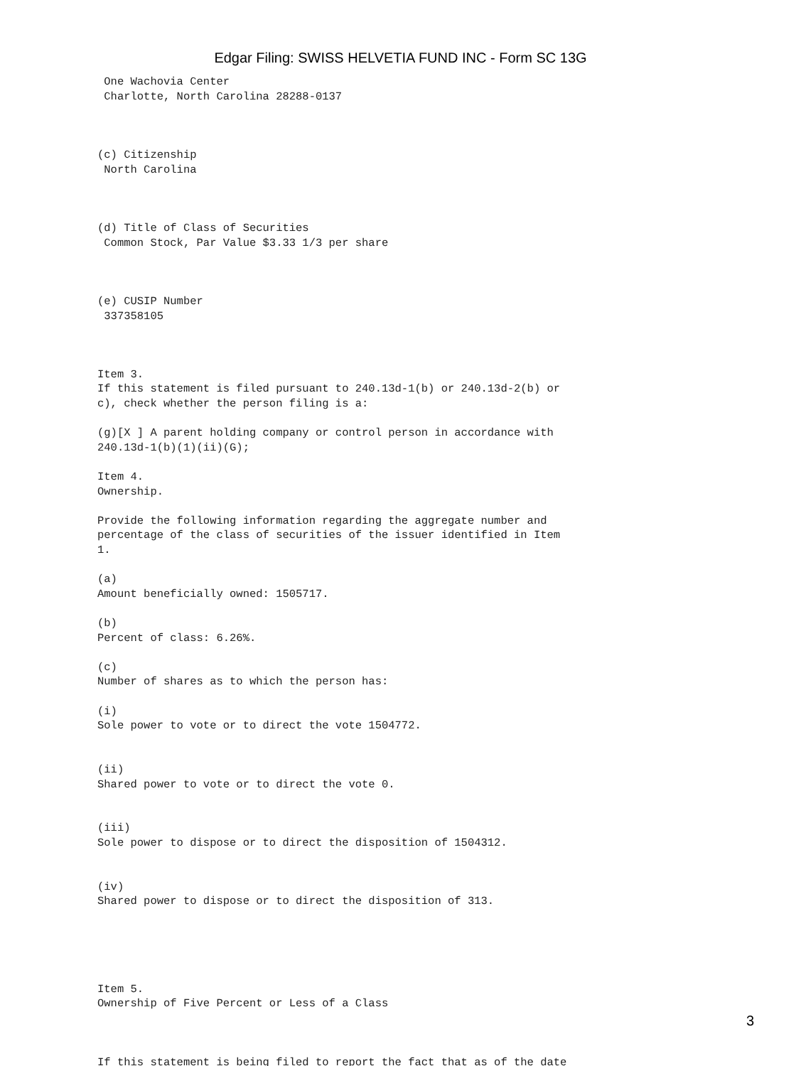Edgar Filing: SWISS HELVETIA FUND INC - Form SC 13G
 One Wachovia Center
 Charlotte, North Carolina 28288-0137



(c) Citizenship
 North Carolina



(d) Title of Class of Securities
 Common Stock, Par Value $3.33 1/3 per share



(e) CUSIP Number
 337358105



Item 3.
If this statement is filed pursuant to 240.13d-1(b) or 240.13d-2(b) or
c), check whether the person filing is a:

(g)[X ] A parent holding company or control person in accordance with
240.13d-1(b)(1)(ii)(G);

Item 4.
Ownership.

Provide the following information regarding the aggregate number and
percentage of the class of securities of the issuer identified in Item
1.

(a)
Amount beneficially owned: 1505717.

(b)
Percent of class: 6.26%.

(c)
Number of shares as to which the person has:

(i)
Sole power to vote or to direct the vote 1504772.


(ii)
Shared power to vote or to direct the vote 0.


(iii)
Sole power to dispose or to direct the disposition of 1504312.


(iv)
Shared power to dispose or to direct the disposition of 313.





Item 5.
Ownership of Five Percent or Less of a Class



If this statement is being filed to report the fact that as of the date
3